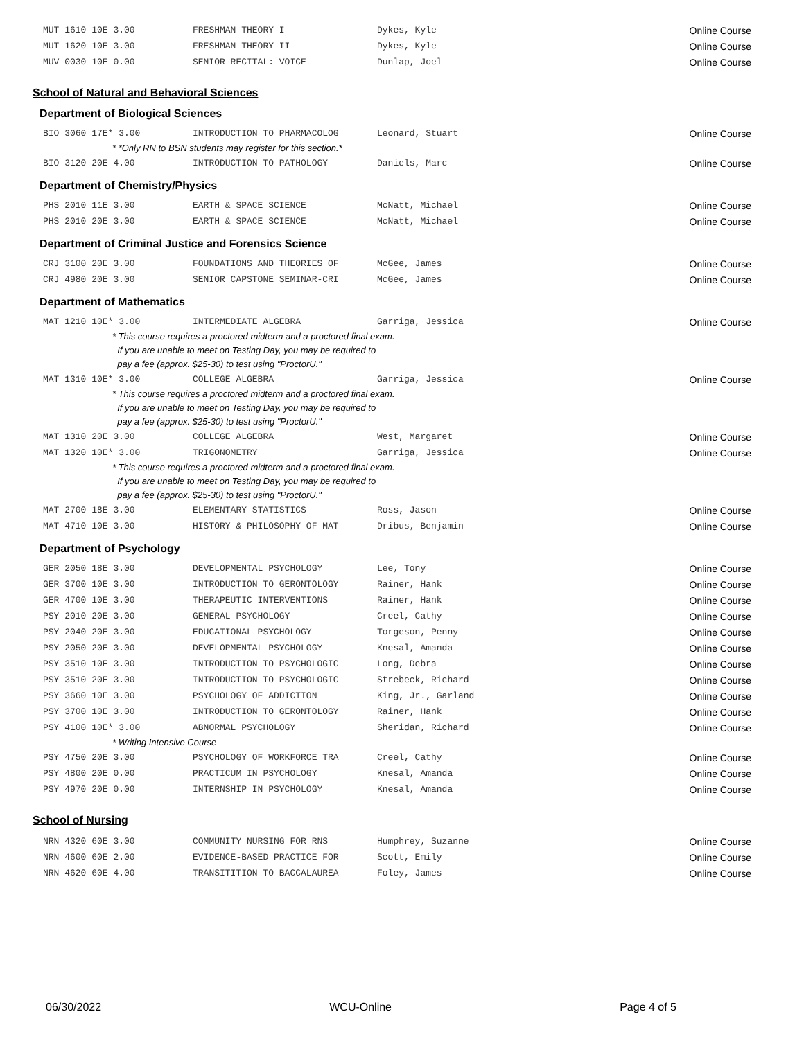| MUT 1610 10E 3.00 | FRESHMAN THEORY I | Dykes, Kyle | Online Course |
| MUT 1620 10E 3.00 | FRESHMAN THEORY II | Dykes, Kyle | Online Course |
| MUV 0030 10E 0.00 | SENIOR RECITAL: VOICE | Dunlap, Joel | Online Course |
School of Natural and Behavioral Sciences
Department of Biological Sciences
| BIO 3060 17E* 3.00 | INTRODUCTION TO PHARMACOLOG | Leonard, Stuart | Online Course |
| * *Only RN to BSN students may register for this section.* | | | |
| BIO 3120 20E 4.00 | INTRODUCTION TO PATHOLOGY | Daniels, Marc | Online Course |
Department of Chemistry/Physics
| PHS 2010 11E 3.00 | EARTH & SPACE SCIENCE | McNatt, Michael | Online Course |
| PHS 2010 20E 3.00 | EARTH & SPACE SCIENCE | McNatt, Michael | Online Course |
Department of Criminal Justice and Forensics Science
| CRJ 3100 20E 3.00 | FOUNDATIONS AND THEORIES OF | McGee, James | Online Course |
| CRJ 4980 20E 3.00 | SENIOR CAPSTONE SEMINAR-CRI | McGee, James | Online Course |
Department of Mathematics
| MAT 1210 10E* 3.00 | INTERMEDIATE ALGEBRA | Garriga, Jessica | Online Course |
| * This course requires a proctored midterm and a proctored final exam. If you are unable to meet on Testing Day, you may be required to pay a fee (approx. $25-30) to test using "ProctorU." | | | |
| MAT 1310 10E* 3.00 | COLLEGE ALGEBRA | Garriga, Jessica | Online Course |
| * This course requires a proctored midterm and a proctored final exam. If you are unable to meet on Testing Day, you may be required to pay a fee (approx. $25-30) to test using "ProctorU." | | | |
| MAT 1310 20E 3.00 | COLLEGE ALGEBRA | West, Margaret | Online Course |
| MAT 1320 10E* 3.00 | TRIGONOMETRY | Garriga, Jessica | Online Course |
| * This course requires a proctored midterm and a proctored final exam. If you are unable to meet on Testing Day, you may be required to pay a fee (approx. $25-30) to test using "ProctorU." | | | |
| MAT 2700 18E 3.00 | ELEMENTARY STATISTICS | Ross, Jason | Online Course |
| MAT 4710 10E 3.00 | HISTORY & PHILOSOPHY OF MAT | Dribus, Benjamin | Online Course |
Department of Psychology
| GER 2050 18E 3.00 | DEVELOPMENTAL PSYCHOLOGY | Lee, Tony | Online Course |
| GER 3700 10E 3.00 | INTRODUCTION TO GERONTOLOGY | Rainer, Hank | Online Course |
| GER 4700 10E 3.00 | THERAPEUTIC INTERVENTIONS | Rainer, Hank | Online Course |
| PSY 2010 20E 3.00 | GENERAL PSYCHOLOGY | Creel, Cathy | Online Course |
| PSY 2040 20E 3.00 | EDUCATIONAL PSYCHOLOGY | Torgeson, Penny | Online Course |
| PSY 2050 20E 3.00 | DEVELOPMENTAL PSYCHOLOGY | Knesal, Amanda | Online Course |
| PSY 3510 10E 3.00 | INTRODUCTION TO PSYCHOLOGIC | Long, Debra | Online Course |
| PSY 3510 20E 3.00 | INTRODUCTION TO PSYCHOLOGIC | Strebeck, Richard | Online Course |
| PSY 3660 10E 3.00 | PSYCHOLOGY OF ADDICTION | King, Jr., Garland | Online Course |
| PSY 3700 10E 3.00 | INTRODUCTION TO GERONTOLOGY | Rainer, Hank | Online Course |
| PSY 4100 10E* 3.00 | ABNORMAL PSYCHOLOGY | Sheridan, Richard | Online Course |
| * Writing Intensive Course | | | |
| PSY 4750 20E 3.00 | PSYCHOLOGY OF WORKFORCE TRA | Creel, Cathy | Online Course |
| PSY 4800 20E 0.00 | PRACTICUM IN PSYCHOLOGY | Knesal, Amanda | Online Course |
| PSY 4970 20E 0.00 | INTERNSHIP IN PSYCHOLOGY | Knesal, Amanda | Online Course |
School of Nursing
| NRN 4320 60E 3.00 | COMMUNITY NURSING FOR RNS | Humphrey, Suzanne | Online Course |
| NRN 4600 60E 2.00 | EVIDENCE-BASED PRACTICE FOR | Scott, Emily | Online Course |
| NRN 4620 60E 4.00 | TRANSITITION TO BACCALAUREA | Foley, James | Online Course |
06/30/2022 WCU-Online Page 4 of 5